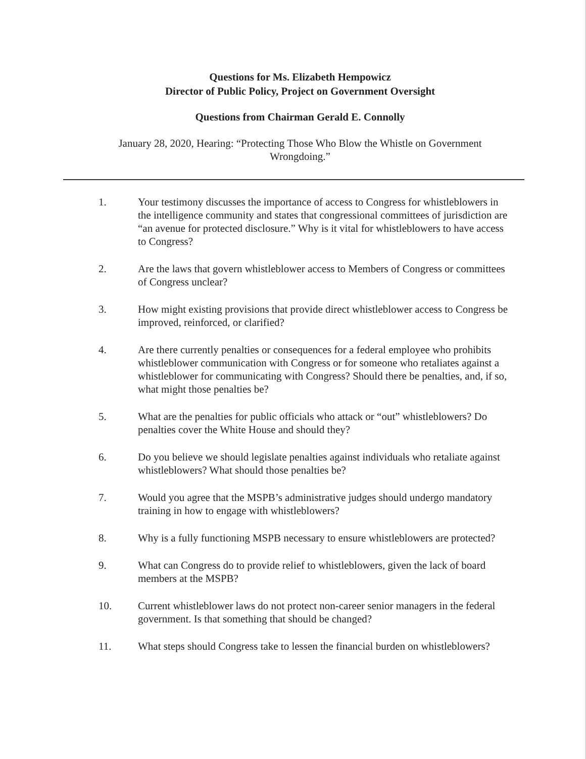Questions for Ms. Elizabeth Hempowicz
Director of Public Policy, Project on Government Oversight
Questions from Chairman Gerald E. Connolly
January 28, 2020, Hearing: “Protecting Those Who Blow the Whistle on Government Wrongdoing.”
1. Your testimony discusses the importance of access to Congress for whistleblowers in the intelligence community and states that congressional committees of jurisdiction are “an avenue for protected disclosure.” Why is it vital for whistleblowers to have access to Congress?
2. Are the laws that govern whistleblower access to Members of Congress or committees of Congress unclear?
3. How might existing provisions that provide direct whistleblower access to Congress be improved, reinforced, or clarified?
4. Are there currently penalties or consequences for a federal employee who prohibits whistleblower communication with Congress or for someone who retaliates against a whistleblower for communicating with Congress? Should there be penalties, and, if so, what might those penalties be?
5. What are the penalties for public officials who attack or “out” whistleblowers? Do penalties cover the White House and should they?
6. Do you believe we should legislate penalties against individuals who retaliate against whistleblowers? What should those penalties be?
7. Would you agree that the MSPB’s administrative judges should undergo mandatory training in how to engage with whistleblowers?
8. Why is a fully functioning MSPB necessary to ensure whistleblowers are protected?
9. What can Congress do to provide relief to whistleblowers, given the lack of board members at the MSPB?
10. Current whistleblower laws do not protect non-career senior managers in the federal government. Is that something that should be changed?
11. What steps should Congress take to lessen the financial burden on whistleblowers?